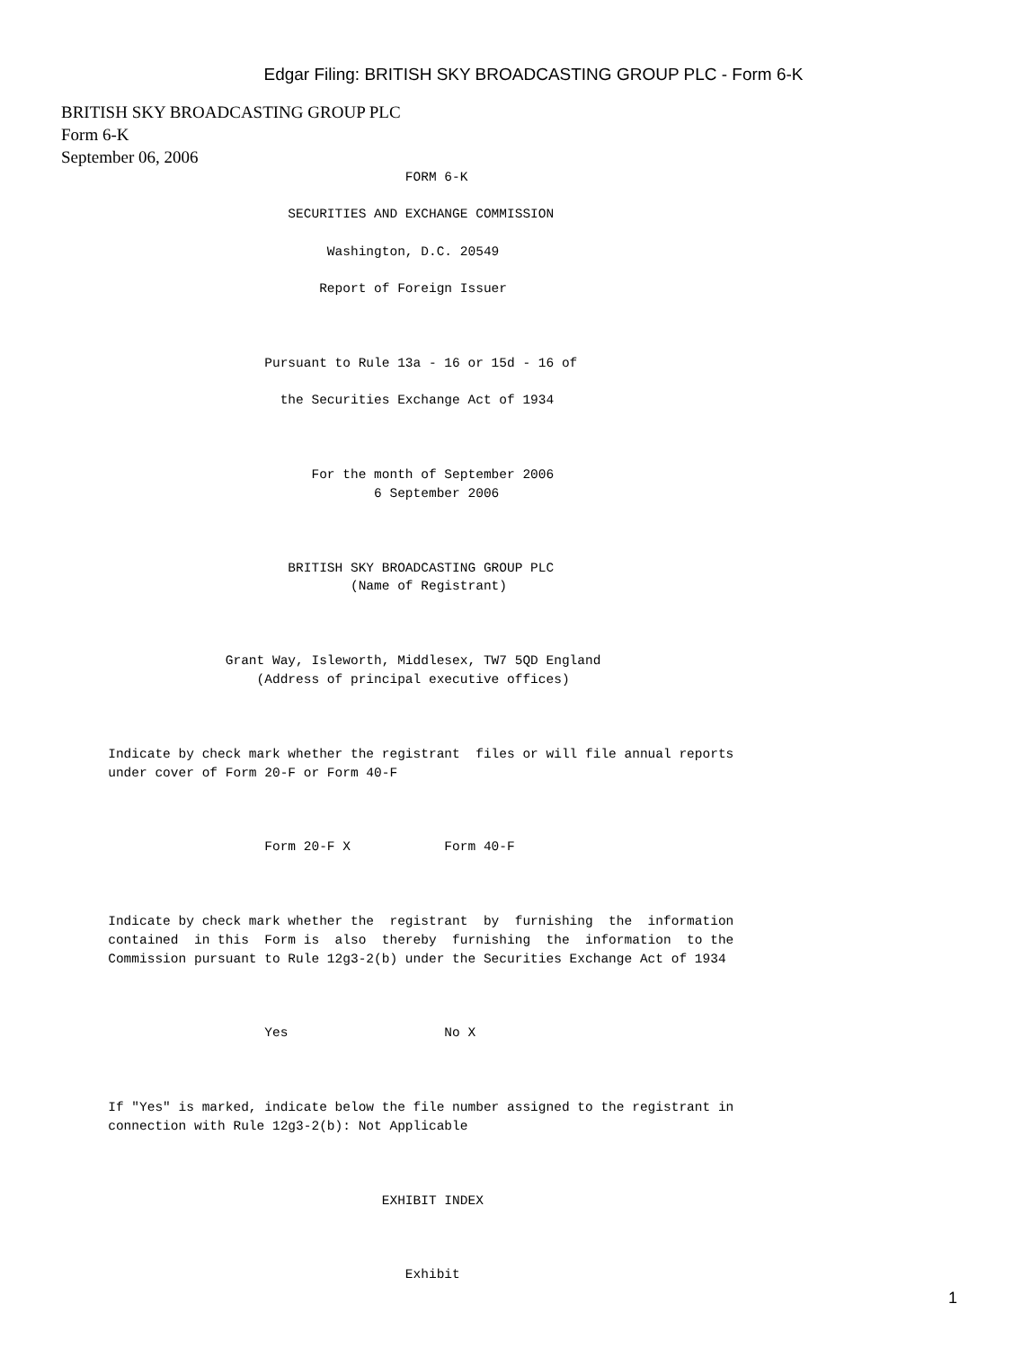Edgar Filing: BRITISH SKY BROADCASTING GROUP PLC - Form 6-K
BRITISH SKY BROADCASTING GROUP PLC
Form 6-K
September 06, 2006
                                            FORM 6-K

                             SECURITIES AND EXCHANGE COMMISSION

                                  Washington, D.C. 20549

                                 Report of Foreign Issuer



                          Pursuant to Rule 13a - 16 or 15d - 16 of

                            the Securities Exchange Act of 1934



                                For the month of September 2006
                                        6 September 2006



                             BRITISH SKY BROADCASTING GROUP PLC
                                     (Name of Registrant)



                     Grant Way, Isleworth, Middlesex, TW7 5QD England
                         (Address of principal executive offices)



      Indicate by check mark whether the registrant  files or will file annual reports
      under cover of Form 20-F or Form 40-F



                          Form 20-F X            Form 40-F



      Indicate by check mark whether the  registrant  by  furnishing  the  information
      contained  in this  Form is  also  thereby  furnishing  the  information  to the
      Commission pursuant to Rule 12g3-2(b) under the Securities Exchange Act of 1934



                          Yes                    No X



      If "Yes" is marked, indicate below the file number assigned to the registrant in
      connection with Rule 12g3-2(b): Not Applicable



                                         EXHIBIT INDEX



                                            Exhibit
1